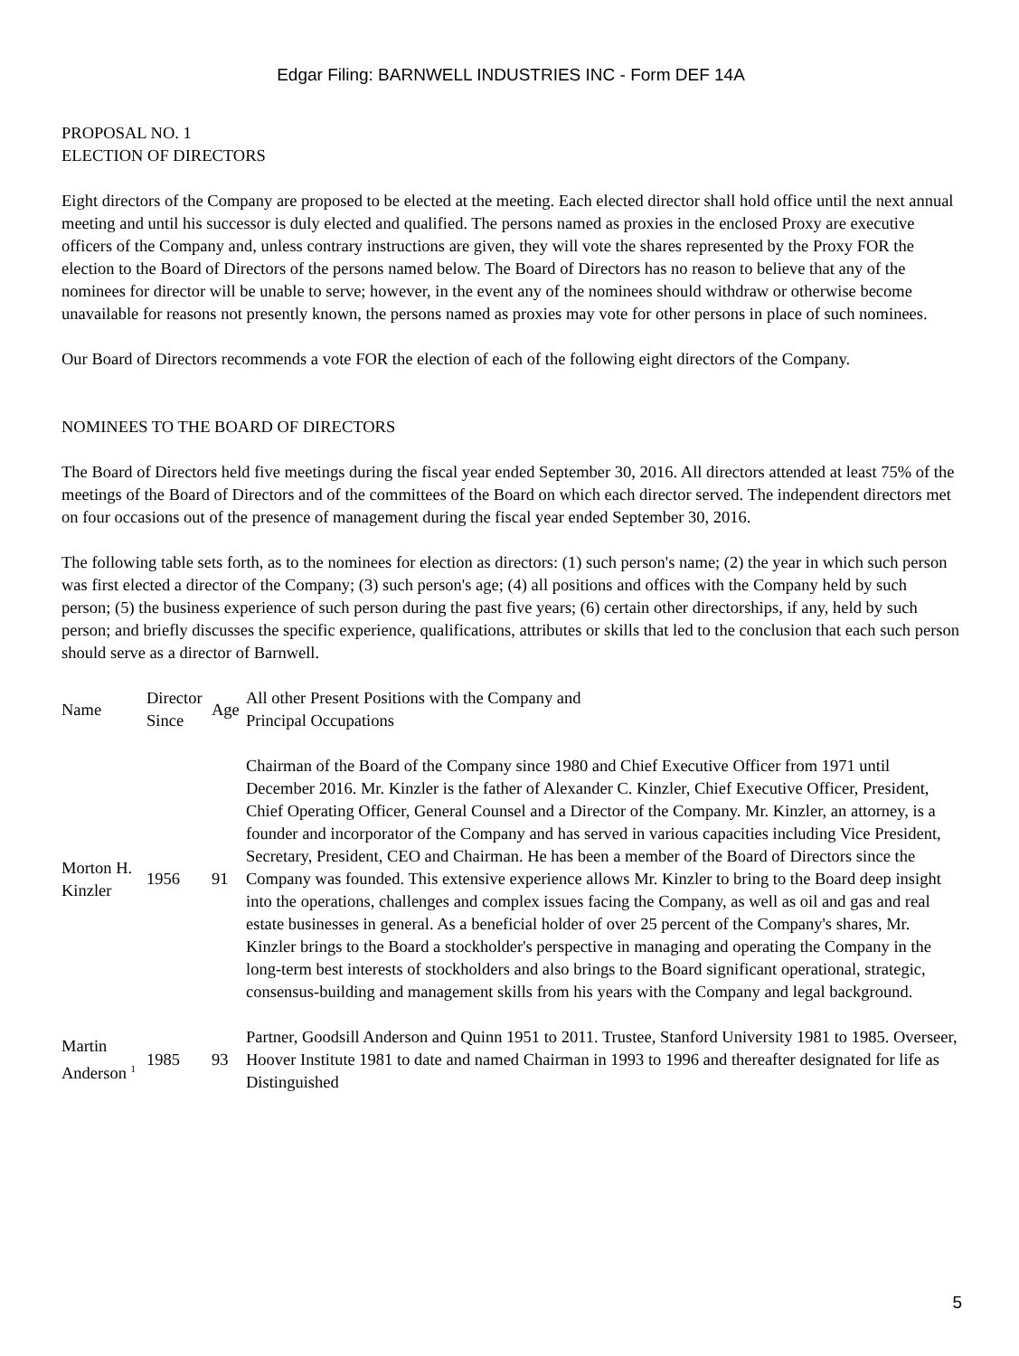Edgar Filing: BARNWELL INDUSTRIES INC - Form DEF 14A
PROPOSAL NO. 1
ELECTION OF DIRECTORS
Eight directors of the Company are proposed to be elected at the meeting. Each elected director shall hold office until the next annual meeting and until his successor is duly elected and qualified. The persons named as proxies in the enclosed Proxy are executive officers of the Company and, unless contrary instructions are given, they will vote the shares represented by the Proxy FOR the election to the Board of Directors of the persons named below. The Board of Directors has no reason to believe that any of the nominees for director will be unable to serve; however, in the event any of the nominees should withdraw or otherwise become unavailable for reasons not presently known, the persons named as proxies may vote for other persons in place of such nominees.
Our Board of Directors recommends a vote FOR the election of each of the following eight directors of the Company.
NOMINEES TO THE BOARD OF DIRECTORS
The Board of Directors held five meetings during the fiscal year ended September 30, 2016. All directors attended at least 75% of the meetings of the Board of Directors and of the committees of the Board on which each director served. The independent directors met on four occasions out of the presence of management during the fiscal year ended September 30, 2016.
The following table sets forth, as to the nominees for election as directors: (1) such person's name; (2) the year in which such person was first elected a director of the Company; (3) such person's age; (4) all positions and offices with the Company held by such person; (5) the business experience of such person during the past five years; (6) certain other directorships, if any, held by such person; and briefly discusses the specific experience, qualifications, attributes or skills that led to the conclusion that each such person should serve as a director of Barnwell.
| Name | Director Since | Age | All other Present Positions with the Company and Principal Occupations |
| --- | --- | --- | --- |
| Morton H. Kinzler | 1956 | 91 | Chairman of the Board of the Company since 1980 and Chief Executive Officer from 1971 until December 2016. Mr. Kinzler is the father of Alexander C. Kinzler, Chief Executive Officer, President, Chief Operating Officer, General Counsel and a Director of the Company. Mr. Kinzler, an attorney, is a founder and incorporator of the Company and has served in various capacities including Vice President, Secretary, President, CEO and Chairman. He has been a member of the Board of Directors since the Company was founded. This extensive experience allows Mr. Kinzler to bring to the Board deep insight into the operations, challenges and complex issues facing the Company, as well as oil and gas and real estate businesses in general. As a beneficial holder of over 25 percent of the Company's shares, Mr. Kinzler brings to the Board a stockholder's perspective in managing and operating the Company in the long-term best interests of stockholders and also brings to the Board significant operational, strategic, consensus-building and management skills from his years with the Company and legal background. |
| Martin Anderson <sup>1</sup> | 1985 | 93 | Partner, Goodsill Anderson and Quinn 1951 to 2011. Trustee, Stanford University 1981 to 1985. Overseer, Hoover Institute 1981 to date and named Chairman in 1993 to 1996 and thereafter designated for life as Distinguished |
5